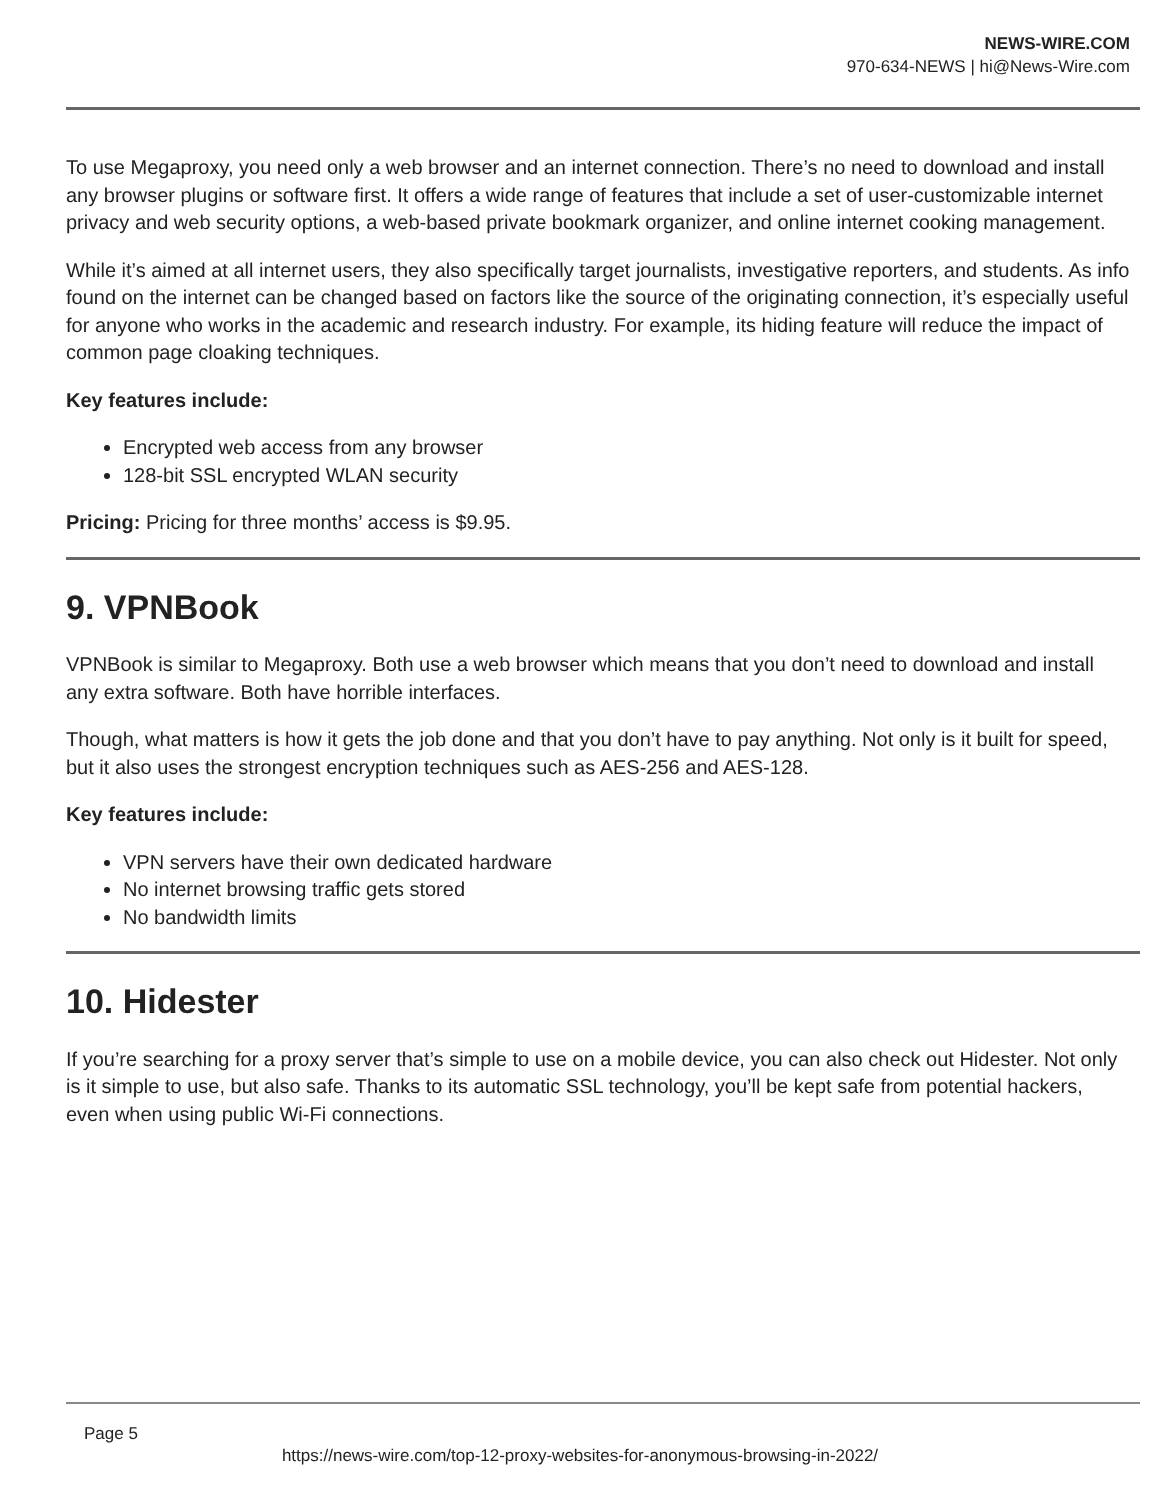NEWS-WIRE.COM
970-634-NEWS | hi@News-Wire.com
To use Megaproxy, you need only a web browser and an internet connection. There’s no need to download and install any browser plugins or software first. It offers a wide range of features that include a set of user-customizable internet privacy and web security options, a web-based private bookmark organizer, and online internet cooking management.
While it’s aimed at all internet users, they also specifically target journalists, investigative reporters, and students. As info found on the internet can be changed based on factors like the source of the originating connection, it’s especially useful for anyone who works in the academic and research industry. For example, its hiding feature will reduce the impact of common page cloaking techniques.
Key features include:
Encrypted web access from any browser
128-bit SSL encrypted WLAN security
Pricing: Pricing for three months’ access is $9.95.
9. VPNBook
VPNBook is similar to Megaproxy. Both use a web browser which means that you don’t need to download and install any extra software. Both have horrible interfaces.
Though, what matters is how it gets the job done and that you don’t have to pay anything. Not only is it built for speed, but it also uses the strongest encryption techniques such as AES-256 and AES-128.
Key features include:
VPN servers have their own dedicated hardware
No internet browsing traffic gets stored
No bandwidth limits
10. Hidester
If you’re searching for a proxy server that’s simple to use on a mobile device, you can also check out Hidester. Not only is it simple to use, but also safe. Thanks to its automatic SSL technology, you’ll be kept safe from potential hackers, even when using public Wi-Fi connections.
Page 5
https://news-wire.com/top-12-proxy-websites-for-anonymous-browsing-in-2022/